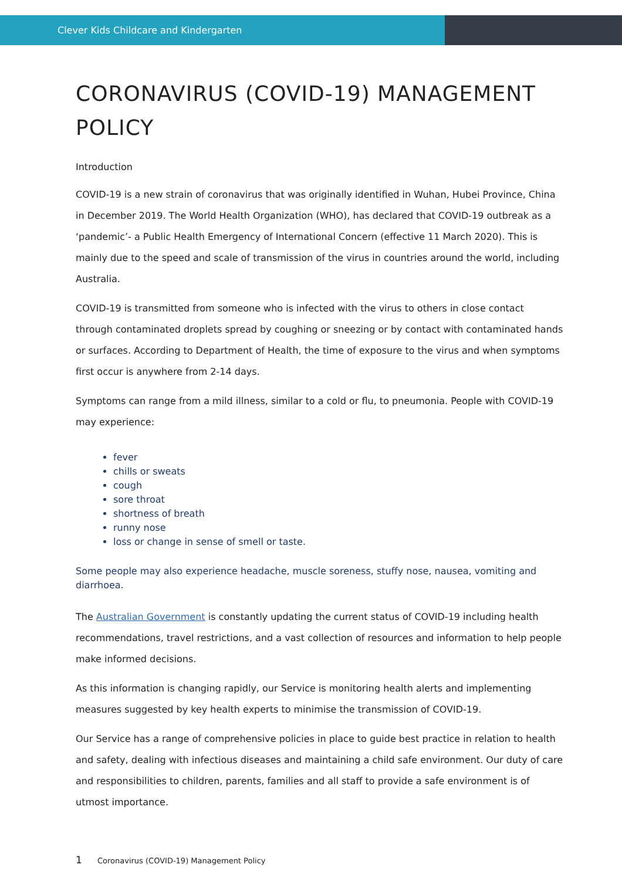Clever Kids Childcare and Kindergarten
CORONAVIRUS (COVID-19) MANAGEMENT POLICY
Introduction
COVID-19 is a new strain of coronavirus that was originally identified in Wuhan, Hubei Province, China in December 2019. The World Health Organization (WHO), has declared that COVID-19 outbreak as a ‘pandemic’- a Public Health Emergency of International Concern (effective 11 March 2020). This is mainly due to the speed and scale of transmission of the virus in countries around the world, including Australia.
COVID-19 is transmitted from someone who is infected with the virus to others in close contact through contaminated droplets spread by coughing or sneezing or by contact with contaminated hands or surfaces. According to Department of Health, the time of exposure to the virus and when symptoms first occur is anywhere from 2-14 days.
Symptoms can range from a mild illness, similar to a cold or flu, to pneumonia. People with COVID-19 may experience:
fever
chills or sweats
cough
sore throat
shortness of breath
runny nose
loss or change in sense of smell or taste.
Some people may also experience headache, muscle soreness, stuffy nose, nausea, vomiting and diarrhoea.
The Australian Government is constantly updating the current status of COVID-19 including health recommendations, travel restrictions, and a vast collection of resources and information to help people make informed decisions.
As this information is changing rapidly, our Service is monitoring health alerts and implementing measures suggested by key health experts to minimise the transmission of COVID-19.
Our Service has a range of comprehensive policies in place to guide best practice in relation to health and safety, dealing with infectious diseases and maintaining a child safe environment. Our duty of care and responsibilities to children, parents, families and all staff to provide a safe environment is of utmost importance.
1 Coronavirus (COVID-19) Management Policy